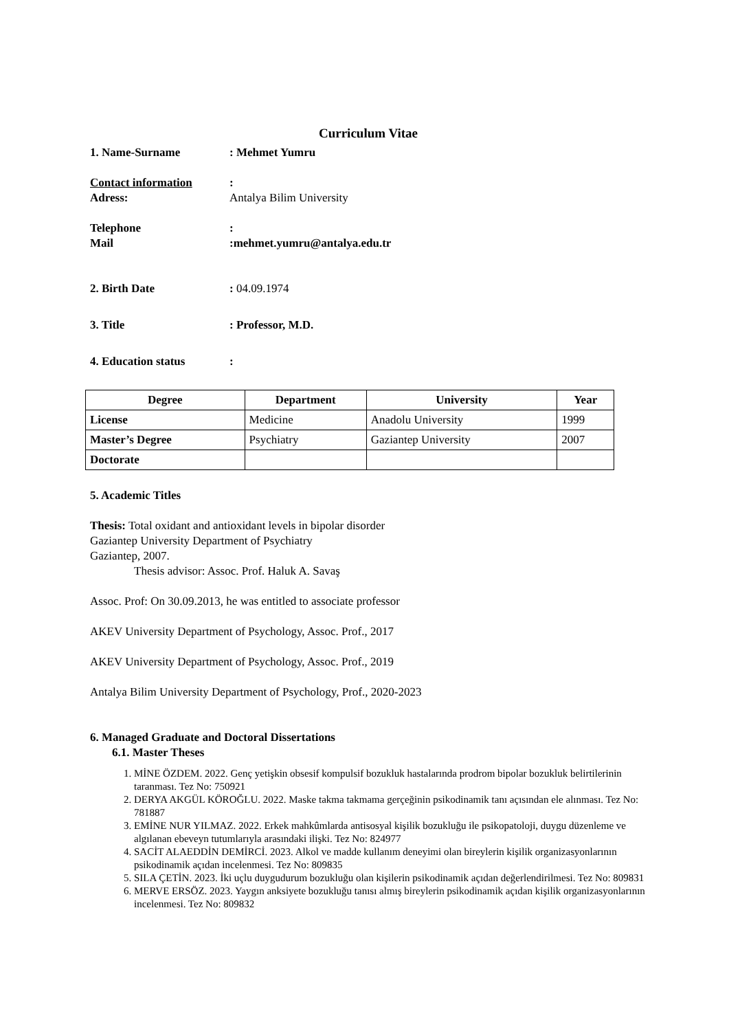Curriculum Vitae
1. Name-Surname: Mehmet Yumru
Contact information:
Adress: Antalya Bilim University
Telephone:
Mail:mehmet.yumru@antalya.edu.tr
2. Birth Date: 04.09.1974
3. Title: Professor, M.D.
4. Education status:
| Degree | Department | University | Year |
| --- | --- | --- | --- |
| License | Medicine | Anadolu University | 1999 |
| Master’s Degree | Psychiatry | Gaziantep University | 2007 |
| Doctorate | | | |
5. Academic Titles
Thesis: Total oxidant and antioxidant levels in bipolar disorder
Gaziantep University Department of Psychiatry
Gaziantep, 2007.
Thesis advisor: Assoc. Prof. Haluk A. Savaş
Assoc. Prof: On 30.09.2013, he was entitled to associate professor
AKEV University Department of Psychology, Assoc. Prof., 2017
AKEV University Department of Psychology, Assoc. Prof., 2019
Antalya Bilim University Department of Psychology, Prof., 2020-2023
6. Managed Graduate and Doctoral Dissertations
6.1. Master Theses
1. MİNE ÖZDEM. 2022. Genç yetişkin obsesif kompulsif bozukluk hastalarında prodrom bipolar bozukluk belirtilerinin taranması. Tez No: 750921
2. DERYA AKGÜL KÖROĞLU. 2022. Maske takma takmama gerçeğinin psikodinamik tanı açısından ele alınması. Tez No: 781887
3. EMİNE NUR YILMAZ. 2022. Erkek mahkûmlarda antisosyal kişilik bozukluğu ile psikopatoloji, duygu düzenleme ve algılanan ebeveyn tutumlarıyla arasındaki ilişki. Tez No: 824977
4. SACİT ALAEDDİN DEMİRCİ. 2023. Alkol ve madde kullanım deneyimi olan bireylerin kişilik organizasyonlarının psikodinamik açıdan incelenmesi. Tez No: 809835
5. SILA ÇETİN. 2023. İki uçlu duygudurum bozukluğu olan kişilerin psikodinamik açıdan değerlendirilmesi. Tez No: 809831
6. MERVE ERSÖZ. 2023. Yaygın anksiyete bozukluğu tanısı almış bireylerin psikodinamik açıdan kişilik organizasyonlarının incelenmesi. Tez No: 809832